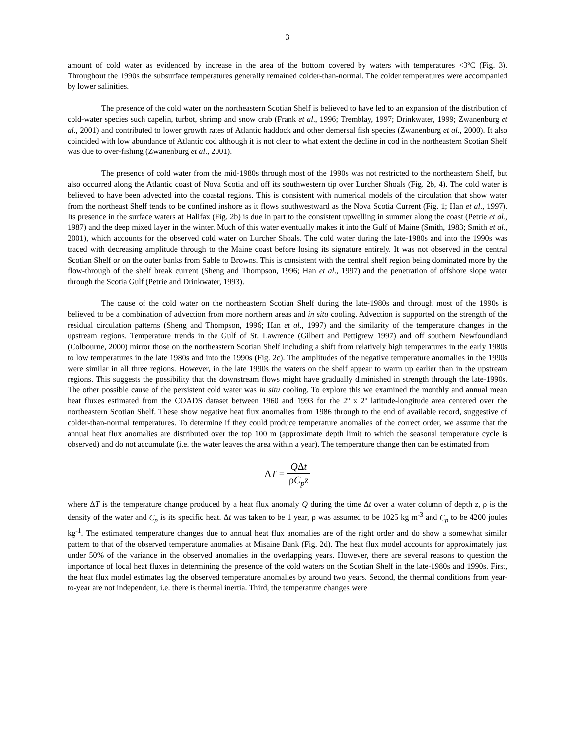3
amount of cold water as evidenced by increase in the area of the bottom covered by waters with temperatures <3ºC (Fig. 3). Throughout the 1990s the subsurface temperatures generally remained colder-than-normal. The colder temperatures were accompanied by lower salinities.
The presence of the cold water on the northeastern Scotian Shelf is believed to have led to an expansion of the distribution of cold-water species such capelin, turbot, shrimp and snow crab (Frank et al., 1996; Tremblay, 1997; Drinkwater, 1999; Zwanenburg et al., 2001) and contributed to lower growth rates of Atlantic haddock and other demersal fish species (Zwanenburg et al., 2000). It also coincided with low abundance of Atlantic cod although it is not clear to what extent the decline in cod in the northeastern Scotian Shelf was due to over-fishing (Zwanenburg et al., 2001).
The presence of cold water from the mid-1980s through most of the 1990s was not restricted to the northeastern Shelf, but also occurred along the Atlantic coast of Nova Scotia and off its southwestern tip over Lurcher Shoals (Fig. 2b, 4). The cold water is believed to have been advected into the coastal regions. This is consistent with numerical models of the circulation that show water from the northeast Shelf tends to be confined inshore as it flows southwestward as the Nova Scotia Current (Fig. 1; Han et al., 1997). Its presence in the surface waters at Halifax (Fig. 2b) is due in part to the consistent upwelling in summer along the coast (Petrie et al., 1987) and the deep mixed layer in the winter. Much of this water eventually makes it into the Gulf of Maine (Smith, 1983; Smith et al., 2001), which accounts for the observed cold water on Lurcher Shoals. The cold water during the late-1980s and into the 1990s was traced with decreasing amplitude through to the Maine coast before losing its signature entirely. It was not observed in the central Scotian Shelf or on the outer banks from Sable to Browns. This is consistent with the central shelf region being dominated more by the flow-through of the shelf break current (Sheng and Thompson, 1996; Han et al., 1997) and the penetration of offshore slope water through the Scotia Gulf (Petrie and Drinkwater, 1993).
The cause of the cold water on the northeastern Scotian Shelf during the late-1980s and through most of the 1990s is believed to be a combination of advection from more northern areas and in situ cooling. Advection is supported on the strength of the residual circulation patterns (Sheng and Thompson, 1996; Han et al., 1997) and the similarity of the temperature changes in the upstream regions. Temperature trends in the Gulf of St. Lawrence (Gilbert and Pettigrew 1997) and off southern Newfoundland (Colbourne, 2000) mirror those on the northeastern Scotian Shelf including a shift from relatively high temperatures in the early 1980s to low temperatures in the late 1980s and into the 1990s (Fig. 2c). The amplitudes of the negative temperature anomalies in the 1990s were similar in all three regions. However, in the late 1990s the waters on the shelf appear to warm up earlier than in the upstream regions. This suggests the possibility that the downstream flows might have gradually diminished in strength through the late-1990s. The other possible cause of the persistent cold water was in situ cooling. To explore this we examined the monthly and annual mean heat fluxes estimated from the COADS dataset between 1960 and 1993 for the 2º x 2º latitude-longitude area centered over the northeastern Scotian Shelf. These show negative heat flux anomalies from 1986 through to the end of available record, suggestive of colder-than-normal temperatures. To determine if they could produce temperature anomalies of the correct order, we assume that the annual heat flux anomalies are distributed over the top 100 m (approximate depth limit to which the seasonal temperature cycle is observed) and do not accumulate (i.e. the water leaves the area within a year). The temperature change then can be estimated from
ΔT = QΔt ρC<sub>p</sub>z
where ΔT is the temperature change produced by a heat flux anomaly Q during the time Δt over a water column of depth z, ρ is the density of the water and C<sub>p</sub> is its specific heat. Δt was taken to be 1 year, ρ was assumed to be 1025 kg m<sup>-3</sup> and C<sub>p</sub> to be 4200 joules kg<sup>-1</sup>. The estimated temperature changes due to annual heat flux anomalies are of the right order and do show a somewhat similar pattern to that of the observed temperature anomalies at Misaine Bank (Fig. 2d). The heat flux model accounts for approximately just under 50% of the variance in the observed anomalies in the overlapping years. However, there are several reasons to question the importance of local heat fluxes in determining the presence of the cold waters on the Scotian Shelf in the late-1980s and 1990s. First, the heat flux model estimates lag the observed temperature anomalies by around two years. Second, the thermal conditions from year-to-year are not independent, i.e. there is thermal inertia. Third, the temperature changes were